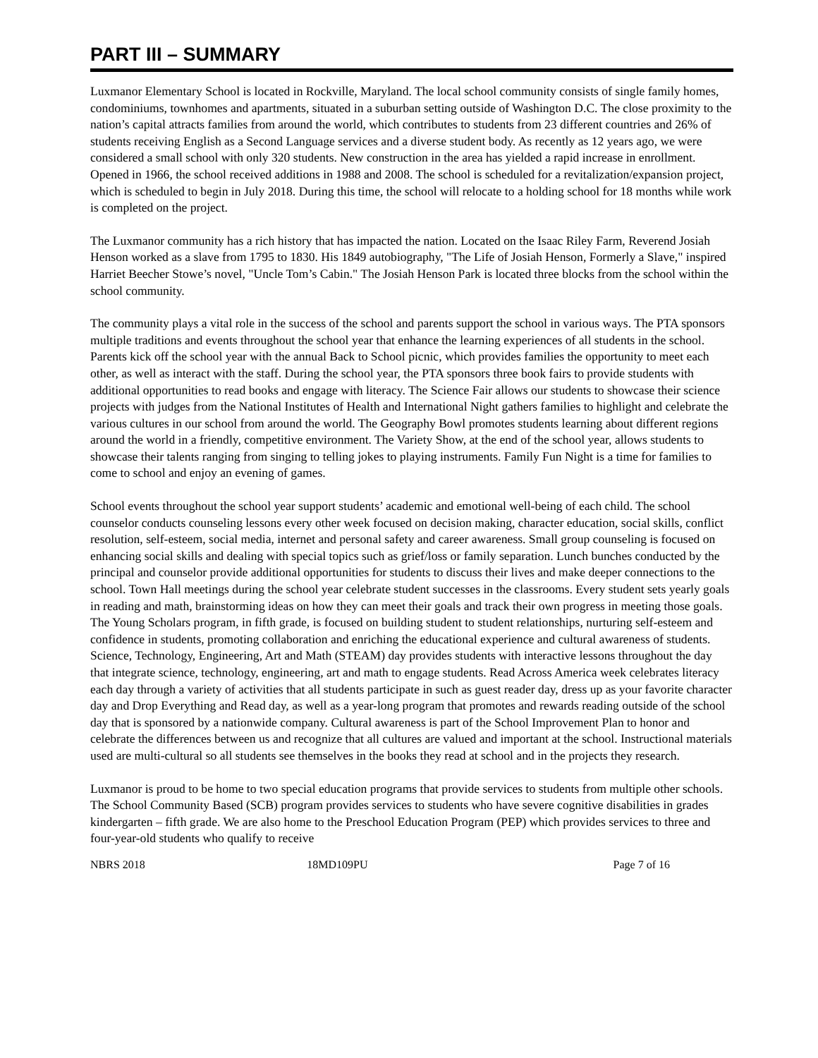PART III – SUMMARY
Luxmanor Elementary School is located in Rockville, Maryland. The local school community consists of single family homes, condominiums, townhomes and apartments, situated in a suburban setting outside of Washington D.C. The close proximity to the nation’s capital attracts families from around the world, which contributes to students from 23 different countries and 26% of students receiving English as a Second Language services and a diverse student body. As recently as 12 years ago, we were considered a small school with only 320 students. New construction in the area has yielded a rapid increase in enrollment. Opened in 1966, the school received additions in 1988 and 2008. The school is scheduled for a revitalization/expansion project, which is scheduled to begin in July 2018. During this time, the school will relocate to a holding school for 18 months while work is completed on the project.
The Luxmanor community has a rich history that has impacted the nation. Located on the Isaac Riley Farm, Reverend Josiah Henson worked as a slave from 1795 to 1830. His 1849 autobiography, "The Life of Josiah Henson, Formerly a Slave," inspired Harriet Beecher Stowe’s novel, "Uncle Tom’s Cabin." The Josiah Henson Park is located three blocks from the school within the school community.
The community plays a vital role in the success of the school and parents support the school in various ways. The PTA sponsors multiple traditions and events throughout the school year that enhance the learning experiences of all students in the school. Parents kick off the school year with the annual Back to School picnic, which provides families the opportunity to meet each other, as well as interact with the staff. During the school year, the PTA sponsors three book fairs to provide students with additional opportunities to read books and engage with literacy. The Science Fair allows our students to showcase their science projects with judges from the National Institutes of Health and International Night gathers families to highlight and celebrate the various cultures in our school from around the world. The Geography Bowl promotes students learning about different regions around the world in a friendly, competitive environment. The Variety Show, at the end of the school year, allows students to showcase their talents ranging from singing to telling jokes to playing instruments. Family Fun Night is a time for families to come to school and enjoy an evening of games.
School events throughout the school year support students’ academic and emotional well-being of each child. The school counselor conducts counseling lessons every other week focused on decision making, character education, social skills, conflict resolution, self-esteem, social media, internet and personal safety and career awareness. Small group counseling is focused on enhancing social skills and dealing with special topics such as grief/loss or family separation. Lunch bunches conducted by the principal and counselor provide additional opportunities for students to discuss their lives and make deeper connections to the school. Town Hall meetings during the school year celebrate student successes in the classrooms. Every student sets yearly goals in reading and math, brainstorming ideas on how they can meet their goals and track their own progress in meeting those goals. The Young Scholars program, in fifth grade, is focused on building student to student relationships, nurturing self-esteem and confidence in students, promoting collaboration and enriching the educational experience and cultural awareness of students. Science, Technology, Engineering, Art and Math (STEAM) day provides students with interactive lessons throughout the day that integrate science, technology, engineering, art and math to engage students. Read Across America week celebrates literacy each day through a variety of activities that all students participate in such as guest reader day, dress up as your favorite character day and Drop Everything and Read day, as well as a year-long program that promotes and rewards reading outside of the school day that is sponsored by a nationwide company. Cultural awareness is part of the School Improvement Plan to honor and celebrate the differences between us and recognize that all cultures are valued and important at the school. Instructional materials used are multi-cultural so all students see themselves in the books they read at school and in the projects they research.
Luxmanor is proud to be home to two special education programs that provide services to students from multiple other schools. The School Community Based (SCB) program provides services to students who have severe cognitive disabilities in grades kindergarten – fifth grade. We are also home to the Preschool Education Program (PEP) which provides services to three and four-year-old students who qualify to receive
NBRS 2018 18MD109PU Page 7 of 16